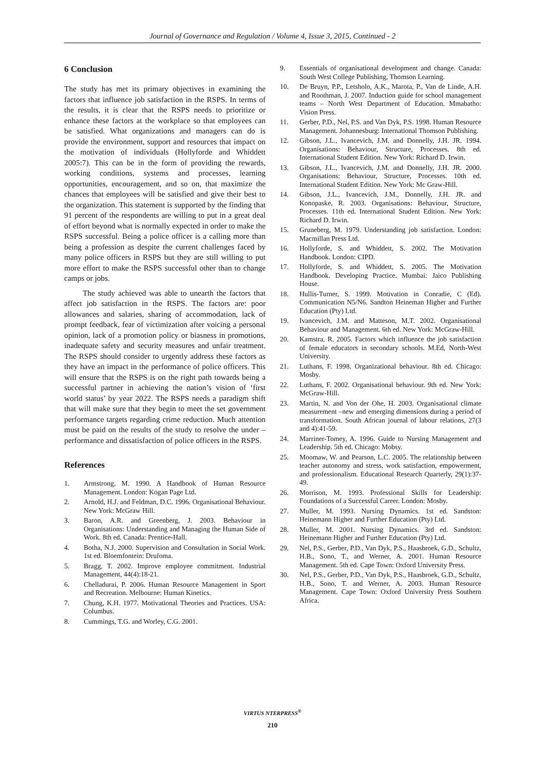Journal of Governance and Regulation / Volume 4, Issue 3, 2015, Continued - 2
6 Conclusion
The study has met its primary objectives in examining the factors that influence job satisfaction in the RSPS. In terms of the results, it is clear that the RSPS needs to prioritize or enhance these factors at the workplace so that employees can be satisfied. What organizations and managers can do is provide the environment, support and resources that impact on the motivation of individuals (Hollyforde and Whiddett 2005:7). This can be in the form of providing the rewards, working conditions, systems and processes, learning opportunities, encouragement, and so on, that maximize the chances that employees will be satisfied and give their best to the organization. This statement is supported by the finding that 91 percent of the respondents are willing to put in a great deal of effort beyond what is normally expected in order to make the RSPS successful. Being a police officer is a calling more than being a profession as despite the current challenges faced by many police officers in RSPS but they are still willing to put more effort to make the RSPS successful other than to change camps or jobs.
The study achieved was able to unearth the factors that affect job satisfaction in the RSPS. The factors are: poor allowances and salaries, sharing of accommodation, lack of prompt feedback, fear of victimization after voicing a personal opinion, lack of a promotion policy or biasness in promotions, inadequate safety and security measures and unfair treatment. The RSPS should consider to urgently address these factors as they have an impact in the performance of police officers. This will ensure that the RSPS is on the right path towards being a successful partner in achieving the nation’s vision of ‘first world status’ by year 2022. The RSPS needs a paradigm shift that will make sure that they begin to meet the set government performance targets regarding crime reduction. Much attention must be paid on the results of the study to resolve the under – performance and dissatisfaction of police officers in the RSPS.
References
1. Armstrong, M. 1990. A Handbook of Human Resource Management. London: Kogan Page Ltd.
2. Arnold, H.J. and Feldman, D.C. 1996. Organisational Behaviour. New York: McGraw Hill.
3. Baron, A.R. and Greenberg, J. 2003. Behaviour in Organisations: Understanding and Managing the Human Side of Work. 8th ed. Canada: Prentice-Hall.
4. Botha, N.J. 2000. Supervision and Consultation in Social Work. 1st ed. Bloemfontein: Drufoma.
5. Bragg, T. 2002. Improve employee commitment. Industrial Management, 44(4):18-21.
6. Chelladurai, P. 2006. Human Resource Management in Sport and Recreation. Melbourne: Human Kinetics.
7. Chung, K.H. 1977. Motivational Theories and Practices. USA: Columbus.
8. Cummings, T.G. and Worley, C.G. 2001.
9. Essentials of organisational development and change. Canada: South West College Publishing, Thomson Learning.
10. De Bruyn, P.P., Letsholo, A.K., Marota, P., Van de Linde, A.H. and Roothman, J. 2007. Induction guide for school management teams – North West Department of Education. Mmabatho: Vision Press.
11. Gerber, P.D., Nel, P.S. and Van Dyk, P.S. 1998. Human Resource Management. Johannesburg: International Thomson Publishing.
12. Gibson, J.L., Ivancevich, J.M. and Donnelly, J.H. JR. 1994. Organisations: Behaviour, Structure, Processes. 8th ed. International Student Edition. New York: Richard D. Irwin.
13. Gibson, J.L., Ivancevich, J.M. and Donnelly, J.H. JR. 2000. Organisations: Behaviour, Structure, Processes. 10th ed. International Student Edition. New York: Mc Graw-Hill.
14. Gibson, J.L., Ivancevich, J.M., Donnelly, J.H. JR. and Konopaske, R. 2003. Organisations: Behaviour, Structure, Processes. 11th ed. International Student Edition. New York: Richard D. Irwin.
15. Gruneberg, M. 1979. Understanding job satisfaction. London: Macmillan Press Ltd.
16. Hollyforde, S. and Whiddett, S. 2002. The Motivation Handbook. London: CIPD.
17. Hollyforde, S. and Whiddett, S. 2005. The Motivation Handbook. Developing Practice. Mumbai: Jaico Publishing House.
18. Hullis-Turner, S. 1999. Motivation in Conradie, C (Ed). Communication N5/N6. Sandton Heineman Higher and Further Education (Pty) Ltd.
19. Ivancevich, J.M. and Matteson, M.T. 2002. Organisational Behaviour and Management. 6th ed. New York: McGraw-Hill.
20. Kamstra, R. 2005. Factors which influence the job satisfaction of female educators in secondary schools. M.Ed, North-West University.
21. Luthans, F. 1998. Organizational behaviour. 8th ed. Chicago: Mosby.
22. Luthans, F. 2002. Organisational behaviour. 9th ed. New York: McGraw-Hill.
23. Martin, N. and Von der Ohe, H. 2003. Organisational climate measurement –new and emerging dimensions during a period of transformation. South African journal of labour relations, 27(3 and 4):41-59.
24. Marriner-Tomey, A. 1996. Guide to Nursing Management and Leadership. 5th ed. Chicago: Mobsy.
25. Moomaw, W. and Pearson, L.C. 2005. The relationship between teacher autonomy and stress, work satisfaction, empowerment, and professionalism. Educational Research Quarterly, 29(1):37-49.
26. Morrison, M. 1993. Professional Skills for Leadership: Foundations of a Successful Career. London: Mosby.
27. Muller, M. 1993. Nursing Dynamics. 1st ed. Sandston: Heinemann Higher and Further Education (Pty) Ltd.
28. Muller, M. 2001. Nursing Dynamics. 3rd ed. Sandston: Heinemann Higher and Further Education (Pty) Ltd.
29. Nel, P.S., Gerber, P.D., Van Dyk, P.S., Haasbroek, G.D., Schultz, H.B., Sono, T., and Werner, A. 2001. Human Resource Management. 5th ed. Cape Town: Oxford University Press.
30. Nel, P.S., Gerber, P.D., Van Dyk, P.S., Haasbroek, G.D., Schultz, H.B., Sono, T. and Werner, A. 2003. Human Resource Management. Cape Town: Oxford University Press Southern Africa.
VIRTUS NTERPRESS<sup>®</sup>
210